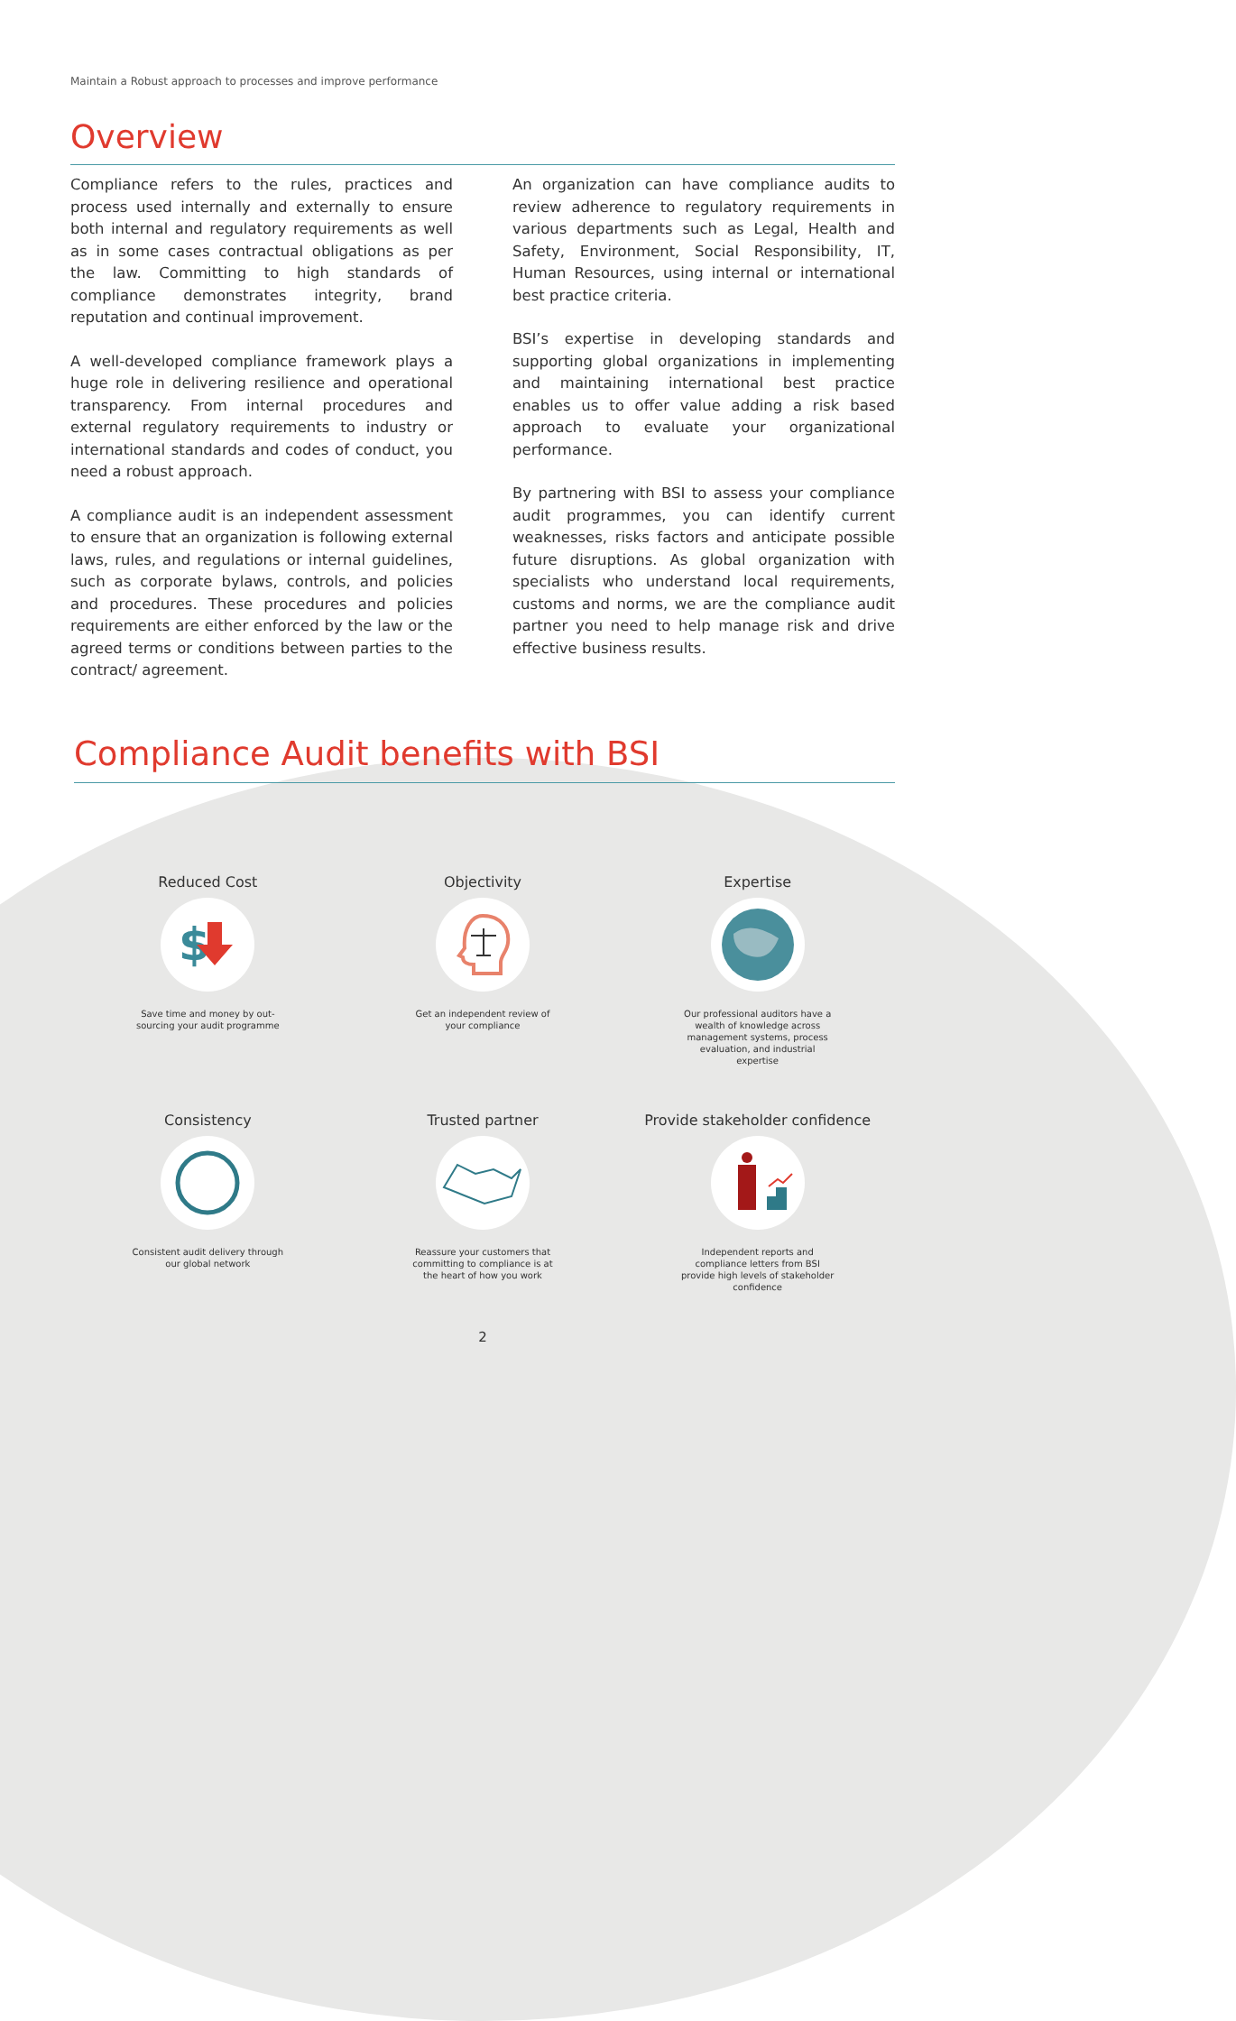Maintain a Robust approach to processes and improve performance
Overview
Compliance refers to the rules, practices and process used internally and externally to ensure both internal and regulatory requirements as well as in some cases contractual obligations as per the law. Committing to high standards of compliance demonstrates integrity, brand reputation and continual improvement.
A well-developed compliance framework plays a huge role in delivering resilience and operational transparency. From internal procedures and external regulatory requirements to industry or international standards and codes of conduct, you need a robust approach.
A compliance audit is an independent assessment to ensure that an organization is following external laws, rules, and regulations or internal guidelines, such as corporate bylaws, controls, and policies and procedures. These procedures and policies requirements are either enforced by the law or the agreed terms or conditions between parties to the contract/ agreement.
An organization can have compliance audits to review adherence to regulatory requirements in various departments such as Legal, Health and Safety, Environment, Social Responsibility, IT, Human Resources, using internal or international best practice criteria.
BSI’s expertise in developing standards and supporting global organizations in implementing and maintaining international best practice enables us to offer value adding a risk based approach to evaluate your organizational performance.
By partnering with BSI to assess your compliance audit programmes, you can identify current weaknesses, risks factors and anticipate possible future disruptions. As global organization with specialists who understand local requirements, customs and norms, we are the compliance audit partner you need to help manage risk and drive effective business results.
Compliance Audit benefits with BSI
Reduced Cost
$
Save time and money by out-sourcing your audit programme
Objectivity
Get an independent review of your compliance
Expertise
Our professional auditors have a wealth of knowledge across management systems, process evaluation, and industrial expertise
Consistency
Consistent audit delivery through our global network
Trusted partner
Reassure your customers that committing to compliance is at the heart of how you work
Provide stakeholder confidence
Independent reports and compliance letters from BSI provide high levels of stakeholder confidence
2